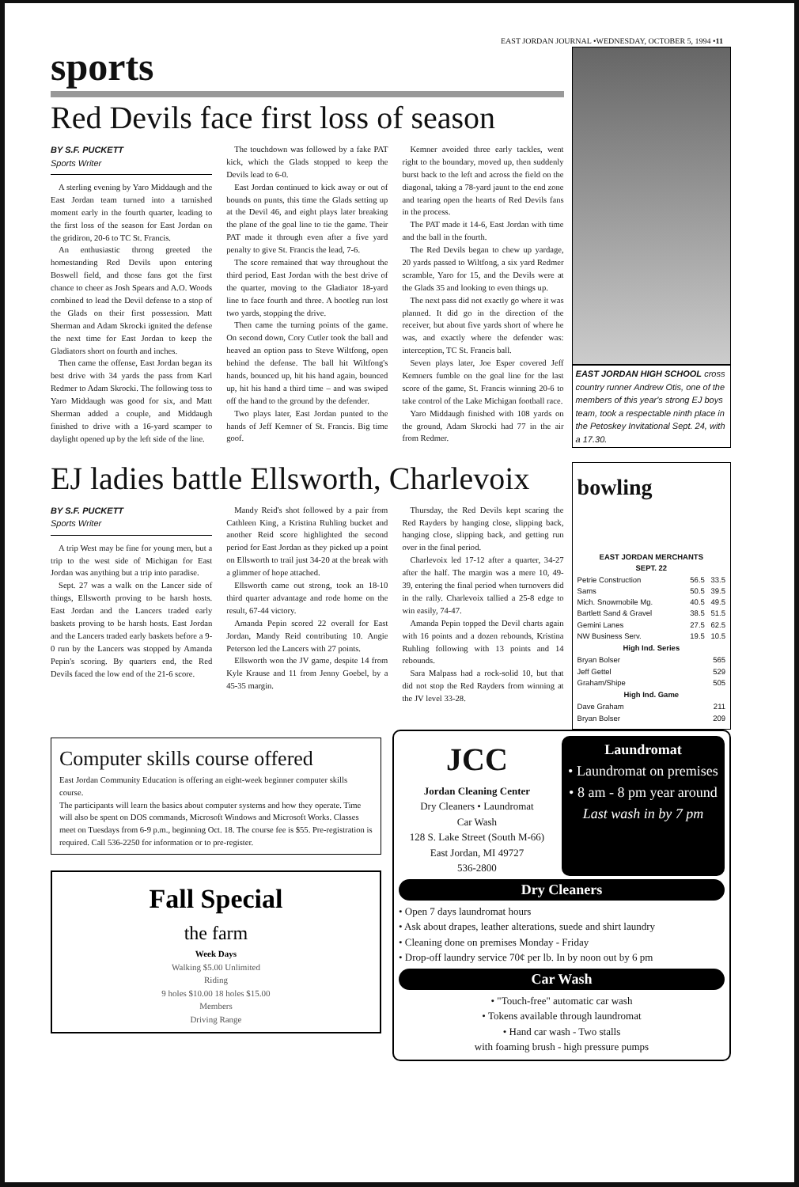EAST JORDAN JOURNAL •WEDNESDAY, OCTOBER 5, 1994 •11
sports
Red Devils face first loss of season
BY S.F. PUCKETT
Sports Writer
A sterling evening by Yaro Middaugh and the East Jordan team turned into a tarnished moment early in the fourth quarter, leading to the first loss of the season for East Jordan on the gridiron, 20-6 to TC St. Francis.
An enthusiastic throng greeted the homestanding Red Devils upon entering Boswell field, and those fans got the first chance to cheer as Josh Spears and A.O. Woods combined to lead the Devil defense to a stop of the Glads on their first possession. Matt Sherman and Adam Skrocki ignited the defense the next time for East Jordan to keep the Gladiators short on fourth and inches.
Then came the offense, East Jordan began its best drive with 34 yards the pass from Karl Redmer to Adam Skrocki. The following toss to Yaro Middaugh was good for six, and Matt Sherman added a couple, and Middaugh finished to drive with a 16-yard scamper to daylight opened up by the left side of the line.
The touchdown was followed by a fake PAT kick, which the Glads stopped to keep the Devils lead to 6-0.
East Jordan continued to kick away or out of bounds on punts, this time the Glads setting up at the Devil 46, and eight plays later breaking the plane of the goal line to tie the game. Their PAT made it through even after a five yard penalty to give St. Francis the lead, 7-6.
The score remained that way throughout the third period, East Jordan with the best drive of the quarter, moving to the Gladiator 18-yard line to face fourth and three. A bootleg run lost two yards, stopping the drive.
Then came the turning points of the game. On second down, Cory Cutler took the ball and heaved an option pass to Steve Wiltfong, open behind the defense. The ball hit Wiltfong's hands, bounced up, hit his hand again, bounced up, hit his hand a third time – and was swiped off the hand to the ground by the defender.
Two plays later, East Jordan punted to the hands of Jeff Kemner of St. Francis. Big time goof.
Kemner avoided three early tackles, went right to the boundary, moved up, then suddenly burst back to the left and across the field on the diagonal, taking a 78-yard jaunt to the end zone and tearing open the hearts of Red Devils fans in the process.
The PAT made it 14-6, East Jordan with time and the ball in the fourth.
The Red Devils began to chew up yardage, 20 yards passed to Wiltfong, a six yard Redmer scramble, Yaro for 15, and the Devils were at the Glads 35 and looking to even things up.
The next pass did not exactly go where it was planned. It did go in the direction of the receiver, but about five yards short of where he was, and exactly where the defender was: interception, TC St. Francis ball.
Seven plays later, Joe Esper covered Jeff Kemners fumble on the goal line for the last score of the game, St. Francis winning 20-6 to take control of the Lake Michigan football race.
Yaro Middaugh finished with 108 yards on the ground, Adam Skrocki had 77 in the air from Redmer.
EJ ladies battle Ellsworth, Charlevoix
BY S.F. PUCKETT
Sports Writer
A trip West may be fine for young men, but a trip to the west side of Michigan for East Jordan was anything but a trip into paradise.
Sept. 27 was a walk on the Lancer side of things, Ellsworth proving to be harsh hosts. East Jordan and the Lancers traded early baskets proving to be harsh hosts. East Jordan and the Lancers traded early baskets before a 9-0 run by the Lancers was stopped by Amanda Pepin's scoring. By quarters end, the Red Devils faced the low end of the 21-6 score.
Mandy Reid's shot followed by a pair from Cathleen King, a Kristina Ruhling bucket and another Reid score highlighted the second period for East Jordan as they picked up a point on Ellsworth to trail just 34-20 at the break with a glimmer of hope attached.
Ellsworth came out strong, took an 18-10 third quarter advantage and rode home on the result, 67-44 victory.
Amanda Pepin scored 22 overall for East Jordan, Mandy Reid contributing 10. Angie Peterson led the Lancers with 27 points.
Ellsworth won the JV game, despite 14 from Kyle Krause and 11 from Jenny Goebel, by a 45-35 margin.
Thursday, the Red Devils kept scaring the Red Rayders by hanging close, slipping back, hanging close, slipping back, and getting run over in the final period.
Charlevoix led 17-12 after a quarter, 34-27 after the half. The margin was a mere 10, 49-39, entering the final period when turnovers did in the rally. Charlevoix tallied a 25-8 edge to win easily, 74-47.
Amanda Pepin topped the Devil charts again with 16 points and a dozen rebounds, Kristina Ruhling following with 13 points and 14 rebounds.
Sara Malpass had a rock-solid 10, but that did not stop the Red Rayders from winning at the JV level 33-28.
EAST JORDAN HIGH SCHOOL cross country runner Andrew Otis, one of the members of this year's strong EJ boys team, took a respectable ninth place in the Petoskey Invitational Sept. 24, with a 17.30.
bowling
EAST JORDAN MERCHANTS
SEPT. 22
| Petrie Construction | 56.5 | 33.5 |
| Sams | 50.5 | 39.5 |
| Mich. Snowmobile Mg. | 40.5 | 49.5 |
| Bartlett Sand & Gravel | 38.5 | 51.5 |
| Gemini Lanes | 27.5 | 62.5 |
| NW Business Serv. | 19.5 | 10.5 |
| High Ind. Series | | |
| Bryan Bolser | | 565 |
| Jeff Gettel | | 529 |
| Graham/Shipe | | 505 |
| High Ind. Game | | |
| Dave Graham | | 211 |
| Bryan Bolser | | 209 |
Computer skills course offered
East Jordan Community Education is offering an eight-week beginner computer skills course.
The participants will learn the basics about computer systems and how they operate. Time will also be spent on DOS commands, Microsoft Windows and Microsoft Works. Classes meet on Tuesdays from 6-9 p.m., beginning Oct. 18. The course fee is $55. Pre-registration is required. Call 536-2250 for information or to pre-register.
Fall Special
the farm
Week Days
Walking $5.00 Unlimited
Riding
9 holes $10.00 18 holes $15.00
Members
Driving Range
JCC
Jordan Cleaning Center
Dry Cleaners • Laundromat
Car Wash
128 S. Lake Street (South M-66)
East Jordan, MI 49727
536-2800
Laundromat
• Laundromat on premises
• 8 am - 8 pm year around
Last wash in by 7 pm
Dry Cleaners
• Open 7 days laundromat hours
• Ask about drapes, leather alterations, suede and shirt laundry
• Cleaning done on premises Monday - Friday
• Drop-off laundry service 70¢ per lb. In by noon out by 6 pm
Car Wash
• "Touch-free" automatic car wash
• Tokens available through laundromat
• Hand car wash - Two stalls
with foaming brush - high pressure pumps